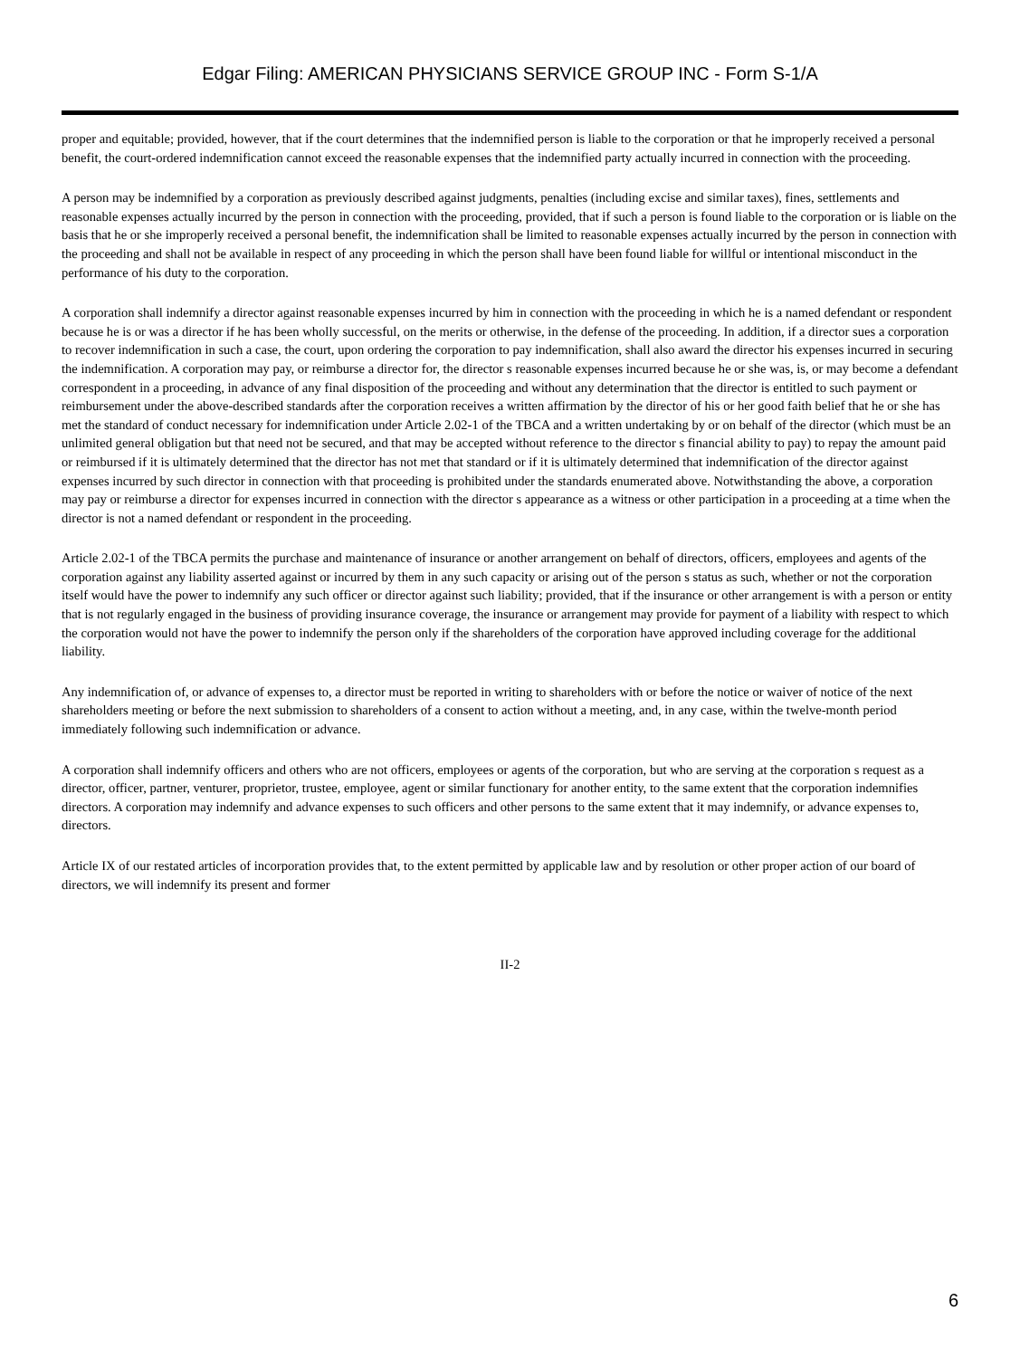Edgar Filing: AMERICAN PHYSICIANS SERVICE GROUP INC - Form S-1/A
proper and equitable; provided, however, that if the court determines that the indemnified person is liable to the corporation or that he improperly received a personal benefit, the court-ordered indemnification cannot exceed the reasonable expenses that the indemnified party actually incurred in connection with the proceeding.
A person may be indemnified by a corporation as previously described against judgments, penalties (including excise and similar taxes), fines, settlements and reasonable expenses actually incurred by the person in connection with the proceeding, provided, that if such a person is found liable to the corporation or is liable on the basis that he or she improperly received a personal benefit, the indemnification shall be limited to reasonable expenses actually incurred by the person in connection with the proceeding and shall not be available in respect of any proceeding in which the person shall have been found liable for willful or intentional misconduct in the performance of his duty to the corporation.
A corporation shall indemnify a director against reasonable expenses incurred by him in connection with the proceeding in which he is a named defendant or respondent because he is or was a director if he has been wholly successful, on the merits or otherwise, in the defense of the proceeding. In addition, if a director sues a corporation to recover indemnification in such a case, the court, upon ordering the corporation to pay indemnification, shall also award the director his expenses incurred in securing the indemnification. A corporation may pay, or reimburse a director for, the director s reasonable expenses incurred because he or she was, is, or may become a defendant correspondent in a proceeding, in advance of any final disposition of the proceeding and without any determination that the director is entitled to such payment or reimbursement under the above-described standards after the corporation receives a written affirmation by the director of his or her good faith belief that he or she has met the standard of conduct necessary for indemnification under Article 2.02-1 of the TBCA and a written undertaking by or on behalf of the director (which must be an unlimited general obligation but that need not be secured, and that may be accepted without reference to the director s financial ability to pay) to repay the amount paid or reimbursed if it is ultimately determined that the director has not met that standard or if it is ultimately determined that indemnification of the director against expenses incurred by such director in connection with that proceeding is prohibited under the standards enumerated above. Notwithstanding the above, a corporation may pay or reimburse a director for expenses incurred in connection with the director s appearance as a witness or other participation in a proceeding at a time when the director is not a named defendant or respondent in the proceeding.
Article 2.02-1 of the TBCA permits the purchase and maintenance of insurance or another arrangement on behalf of directors, officers, employees and agents of the corporation against any liability asserted against or incurred by them in any such capacity or arising out of the person s status as such, whether or not the corporation itself would have the power to indemnify any such officer or director against such liability; provided, that if the insurance or other arrangement is with a person or entity that is not regularly engaged in the business of providing insurance coverage, the insurance or arrangement may provide for payment of a liability with respect to which the corporation would not have the power to indemnify the person only if the shareholders of the corporation have approved including coverage for the additional liability.
Any indemnification of, or advance of expenses to, a director must be reported in writing to shareholders with or before the notice or waiver of notice of the next shareholders meeting or before the next submission to shareholders of a consent to action without a meeting, and, in any case, within the twelve-month period immediately following such indemnification or advance.
A corporation shall indemnify officers and others who are not officers, employees or agents of the corporation, but who are serving at the corporation s request as a director, officer, partner, venturer, proprietor, trustee, employee, agent or similar functionary for another entity, to the same extent that the corporation indemnifies directors. A corporation may indemnify and advance expenses to such officers and other persons to the same extent that it may indemnify, or advance expenses to, directors.
Article IX of our restated articles of incorporation provides that, to the extent permitted by applicable law and by resolution or other proper action of our board of directors, we will indemnify its present and former
II-2
6